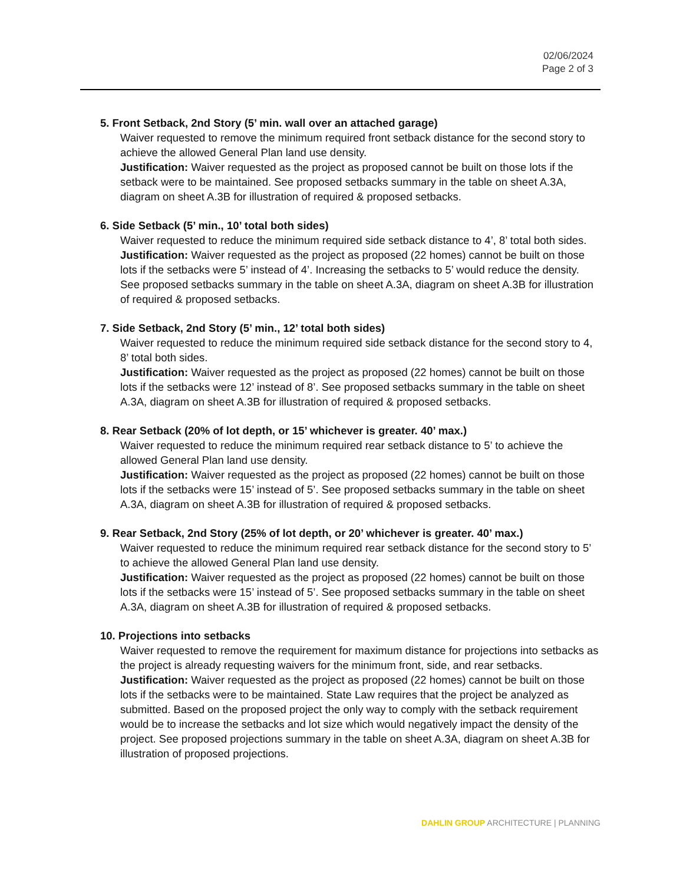02/06/2024
Page 2 of 3
5. Front Setback, 2nd Story (5’ min. wall over an attached garage)
Waiver requested to remove the minimum required front setback distance for the second story to achieve the allowed General Plan land use density.
Justification: Waiver requested as the project as proposed cannot be built on those lots if the setback were to be maintained. See proposed setbacks summary in the table on sheet A.3A, diagram on sheet A.3B for illustration of required & proposed setbacks.
6. Side Setback (5’ min., 10’ total both sides)
Waiver requested to reduce the minimum required side setback distance to 4’, 8’ total both sides.
Justification: Waiver requested as the project as proposed (22 homes) cannot be built on those lots if the setbacks were 5’ instead of 4’. Increasing the setbacks to 5’ would reduce the density. See proposed setbacks summary in the table on sheet A.3A, diagram on sheet A.3B for illustration of required & proposed setbacks.
7. Side Setback, 2nd Story (5’ min., 12’ total both sides)
Waiver requested to reduce the minimum required side setback distance for the second story to 4, 8’ total both sides.
Justification: Waiver requested as the project as proposed (22 homes) cannot be built on those lots if the setbacks were 12’ instead of 8’. See proposed setbacks summary in the table on sheet A.3A, diagram on sheet A.3B for illustration of required & proposed setbacks.
8. Rear Setback (20% of lot depth, or 15’ whichever is greater. 40’ max.)
Waiver requested to reduce the minimum required rear setback distance to 5’ to achieve the allowed General Plan land use density.
Justification: Waiver requested as the project as proposed (22 homes) cannot be built on those lots if the setbacks were 15’ instead of 5’. See proposed setbacks summary in the table on sheet A.3A, diagram on sheet A.3B for illustration of required & proposed setbacks.
9. Rear Setback, 2nd Story (25% of lot depth, or 20’ whichever is greater. 40’ max.)
Waiver requested to reduce the minimum required rear setback distance for the second story to 5’ to achieve the allowed General Plan land use density.
Justification: Waiver requested as the project as proposed (22 homes) cannot be built on those lots if the setbacks were 15’ instead of 5’. See proposed setbacks summary in the table on sheet A.3A, diagram on sheet A.3B for illustration of required & proposed setbacks.
10. Projections into setbacks
Waiver requested to remove the requirement for maximum distance for projections into setbacks as the project is already requesting waivers for the minimum front, side, and rear setbacks.
Justification: Waiver requested as the project as proposed (22 homes) cannot be built on those lots if the setbacks were to be maintained. State Law requires that the project be analyzed as submitted. Based on the proposed project the only way to comply with the setback requirement would be to increase the setbacks and lot size which would negatively impact the density of the project. See proposed projections summary in the table on sheet A.3A, diagram on sheet A.3B for illustration of proposed projections.
DAHLIN GROUP ARCHITECTURE | PLANNING